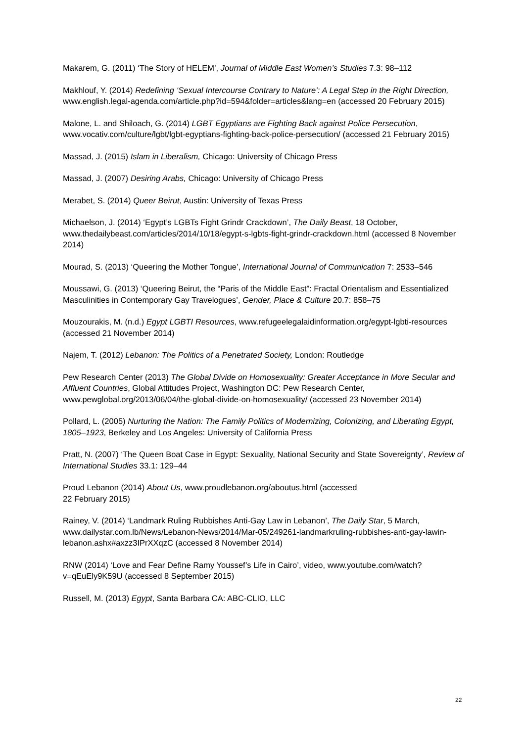Makarem, G. (2011) ‘The Story of HELEM’, Journal of Middle East Women’s Studies 7.3: 98–112
Makhlouf, Y. (2014) Redefining ‘Sexual Intercourse Contrary to Nature’: A Legal Step in the Right Direction, www.english.legal-agenda.com/article.php?id=594&folder=articles&lang=en (accessed 20 February 2015)
Malone, L. and Shiloach, G. (2014) LGBT Egyptians are Fighting Back against Police Persecution, www.vocativ.com/culture/lgbt/lgbt-egyptians-fighting-back-police-persecution/ (accessed 21 February 2015)
Massad, J. (2015) Islam in Liberalism, Chicago: University of Chicago Press
Massad, J. (2007) Desiring Arabs, Chicago: University of Chicago Press
Merabet, S. (2014) Queer Beirut, Austin: University of Texas Press
Michaelson, J. (2014) ‘Egypt’s LGBTs Fight Grindr Crackdown’, The Daily Beast, 18 October, www.thedailybeast.com/articles/2014/10/18/egypt-s-lgbts-fight-grindr-crackdown.html (accessed 8 November 2014)
Mourad, S. (2013) ‘Queering the Mother Tongue’, International Journal of Communication 7: 2533–546
Moussawi, G. (2013) ‘Queering Beirut, the “Paris of the Middle East”: Fractal Orientalism and Essentialized Masculinities in Contemporary Gay Travelogues’, Gender, Place & Culture 20.7: 858–75
Mouzourakis, M. (n.d.) Egypt LGBTI Resources, www.refugeelegalaidinformation.org/egypt-lgbti-resources (accessed 21 November 2014)
Najem, T. (2012) Lebanon: The Politics of a Penetrated Society, London: Routledge
Pew Research Center (2013) The Global Divide on Homosexuality: Greater Acceptance in More Secular and Affluent Countries, Global Attitudes Project, Washington DC: Pew Research Center, www.pewglobal.org/2013/06/04/the-global-divide-on-homosexuality/ (accessed 23 November 2014)
Pollard, L. (2005) Nurturing the Nation: The Family Politics of Modernizing, Colonizing, and Liberating Egypt, 1805–1923, Berkeley and Los Angeles: University of California Press
Pratt, N. (2007) ‘The Queen Boat Case in Egypt: Sexuality, National Security and State Sovereignty’, Review of International Studies 33.1: 129–44
Proud Lebanon (2014) About Us, www.proudlebanon.org/aboutus.html (accessed
22 February 2015)
Rainey, V. (2014) ‘Landmark Ruling Rubbishes Anti-Gay Law in Lebanon’, The Daily Star, 5 March, www.dailystar.com.lb/News/Lebanon-News/2014/Mar-05/249261-landmarkruling-rubbishes-anti-gay-lawin-lebanon.ashx#axzz3IPrXXqzC (accessed 8 November 2014)
RNW (2014) ‘Love and Fear Define Ramy Youssef’s Life in Cairo’, video, www.youtube.com/watch?v=qEuEly9K59U (accessed 8 September 2015)
Russell, M. (2013) Egypt, Santa Barbara CA: ABC-CLIO, LLC
22